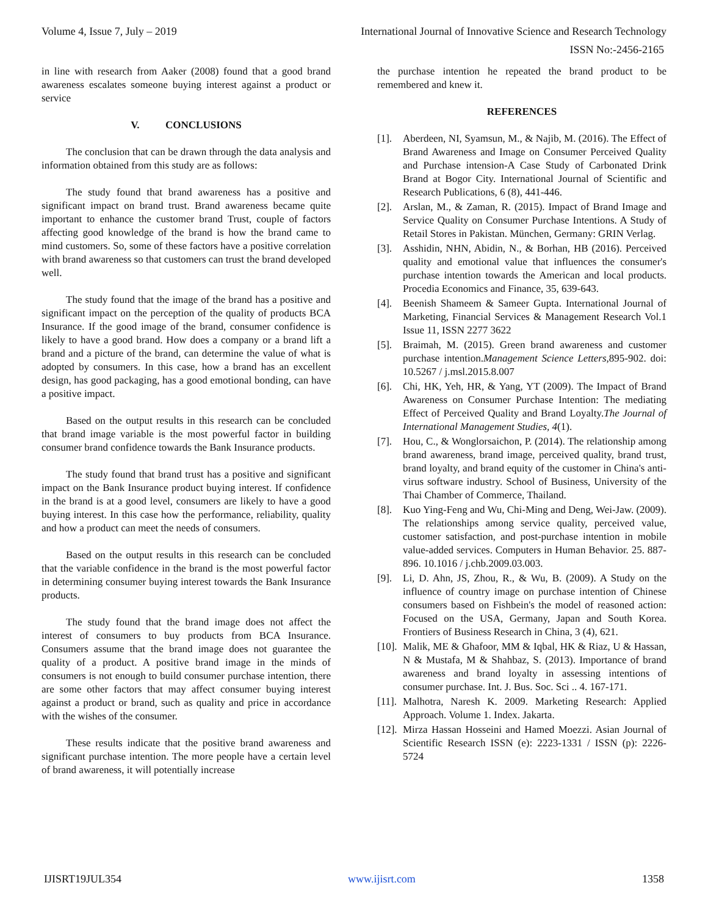Volume 4, Issue 7, July – 2019 International Journal of Innovative Science and Research Technology
ISSN No:-2456-2165
in line with research from Aaker (2008) found that a good brand awareness escalates someone buying interest against a product or service
V. CONCLUSIONS
The conclusion that can be drawn through the data analysis and information obtained from this study are as follows:
The study found that brand awareness has a positive and significant impact on brand trust. Brand awareness became quite important to enhance the customer brand Trust, couple of factors affecting good knowledge of the brand is how the brand came to mind customers. So, some of these factors have a positive correlation with brand awareness so that customers can trust the brand developed well.
The study found that the image of the brand has a positive and significant impact on the perception of the quality of products BCA Insurance. If the good image of the brand, consumer confidence is likely to have a good brand. How does a company or a brand lift a brand and a picture of the brand, can determine the value of what is adopted by consumers. In this case, how a brand has an excellent design, has good packaging, has a good emotional bonding, can have a positive impact.
Based on the output results in this research can be concluded that brand image variable is the most powerful factor in building consumer brand confidence towards the Bank Insurance products.
The study found that brand trust has a positive and significant impact on the Bank Insurance product buying interest. If confidence in the brand is at a good level, consumers are likely to have a good buying interest. In this case how the performance, reliability, quality and how a product can meet the needs of consumers.
Based on the output results in this research can be concluded that the variable confidence in the brand is the most powerful factor in determining consumer buying interest towards the Bank Insurance products.
The study found that the brand image does not affect the interest of consumers to buy products from BCA Insurance. Consumers assume that the brand image does not guarantee the quality of a product. A positive brand image in the minds of consumers is not enough to build consumer purchase intention, there are some other factors that may affect consumer buying interest against a product or brand, such as quality and price in accordance with the wishes of the consumer.
These results indicate that the positive brand awareness and significant purchase intention. The more people have a certain level of brand awareness, it will potentially increase
the purchase intention he repeated the brand product to be remembered and knew it.
REFERENCES
[1]. Aberdeen, NI, Syamsun, M., & Najib, M. (2016). The Effect of Brand Awareness and Image on Consumer Perceived Quality and Purchase intension-A Case Study of Carbonated Drink Brand at Bogor City. International Journal of Scientific and Research Publications, 6 (8), 441-446.
[2]. Arslan, M., & Zaman, R. (2015). Impact of Brand Image and Service Quality on Consumer Purchase Intentions. A Study of Retail Stores in Pakistan. München, Germany: GRIN Verlag.
[3]. Asshidin, NHN, Abidin, N., & Borhan, HB (2016). Perceived quality and emotional value that influences the consumer's purchase intention towards the American and local products. Procedia Economics and Finance, 35, 639-643.
[4]. Beenish Shameem & Sameer Gupta. International Journal of Marketing, Financial Services & Management Research Vol.1 Issue 11, ISSN 2277 3622
[5]. Braimah, M. (2015). Green brand awareness and customer purchase intention.Management Science Letters, 895-902. doi: 10.5267 / j.msl.2015.8.007
[6]. Chi, HK, Yeh, HR, & Yang, YT (2009). The Impact of Brand Awareness on Consumer Purchase Intention: The mediating Effect of Perceived Quality and Brand Loyalty.The Journal of International Management Studies, 4(1).
[7]. Hou, C., & Wonglorsaichon, P. (2014). The relationship among brand awareness, brand image, perceived quality, brand trust, brand loyalty, and brand equity of the customer in China's anti-virus software industry. School of Business, University of the Thai Chamber of Commerce, Thailand.
[8]. Kuo Ying-Feng and Wu, Chi-Ming and Deng, Wei-Jaw. (2009). The relationships among service quality, perceived value, customer satisfaction, and post-purchase intention in mobile value-added services. Computers in Human Behavior. 25. 887-896. 10.1016 / j.chb.2009.03.003.
[9]. Li, D. Ahn, JS, Zhou, R., & Wu, B. (2009). A Study on the influence of country image on purchase intention of Chinese consumers based on Fishbein's the model of reasoned action: Focused on the USA, Germany, Japan and South Korea. Frontiers of Business Research in China, 3 (4), 621.
[10]. Malik, ME & Ghafoor, MM & Iqbal, HK & Riaz, U & Hassan, N & Mustafa, M & Shahbaz, S. (2013). Importance of brand awareness and brand loyalty in assessing intentions of consumer purchase. Int. J. Bus. Soc. Sci .. 4. 167-171.
[11]. Malhotra, Naresh K. 2009. Marketing Research: Applied Approach. Volume 1. Index. Jakarta.
[12]. Mirza Hassan Hosseini and Hamed Moezzi. Asian Journal of Scientific Research ISSN (e): 2223-1331 / ISSN (p): 2226-5724
IJISRT19JUL354 www.ijisrt.com 1358